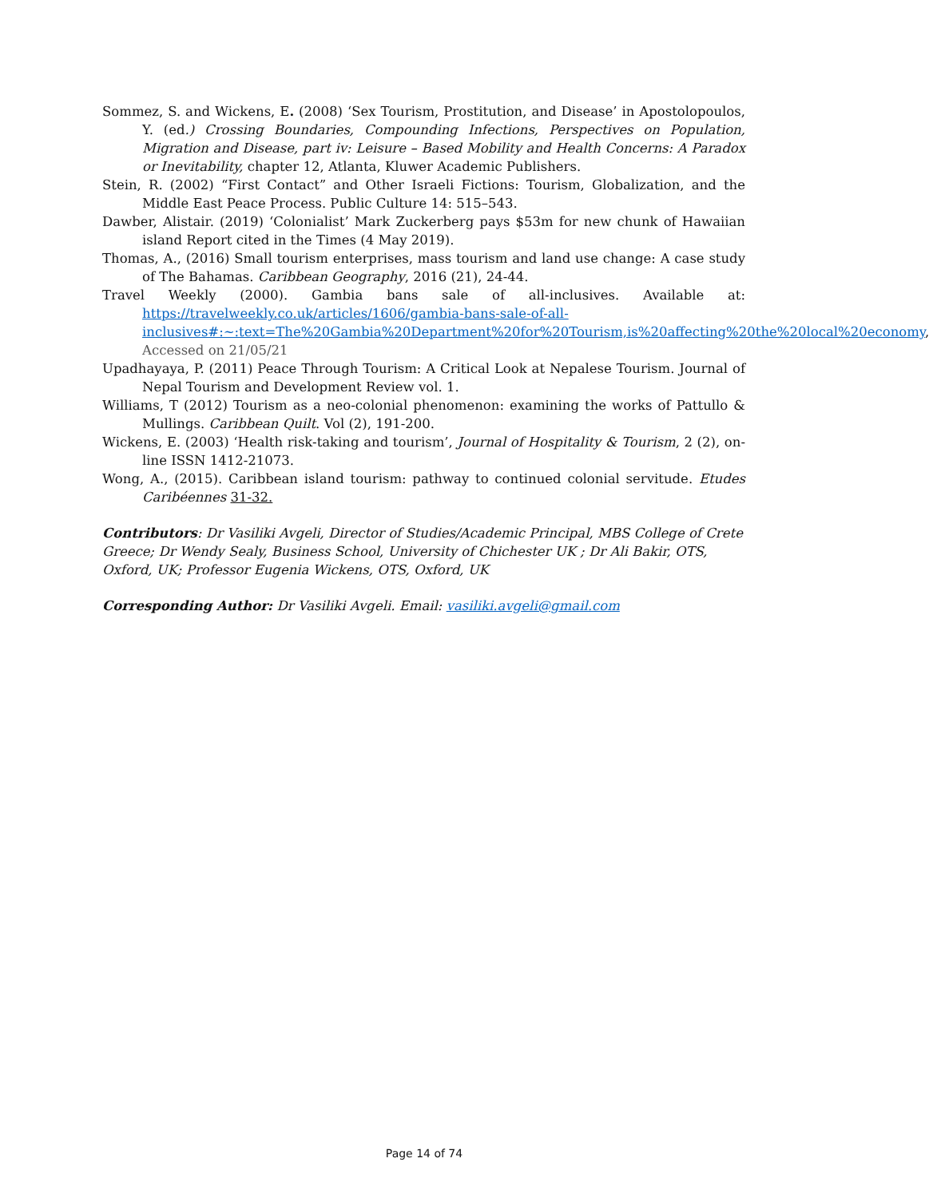Sommez, S. and Wickens, E. (2008) ‘Sex Tourism, Prostitution, and Disease’ in Apostolopoulos, Y. (ed.) Crossing Boundaries, Compounding Infections, Perspectives on Population, Migration and Disease, part iv: Leisure – Based Mobility and Health Concerns: A Paradox or Inevitability, chapter 12, Atlanta, Kluwer Academic Publishers.
Stein, R. (2002) “First Contact” and Other Israeli Fictions: Tourism, Globalization, and the Middle East Peace Process. Public Culture 14: 515–543.
Dawber, Alistair. (2019) ‘Colonialist’ Mark Zuckerberg pays $53m for new chunk of Hawaiian island Report cited in the Times (4 May 2019).
Thomas, A., (2016) Small tourism enterprises, mass tourism and land use change: A case study of The Bahamas. Caribbean Geography, 2016 (21), 24-44.
Travel Weekly (2000). Gambia bans sale of all-inclusives. Available at: https://travelweekly.co.uk/articles/1606/gambia-bans-sale-of-all-inclusives#:~:text=The%20Gambia%20Department%20for%20Tourism,is%20affecting%20the%20local%20economy, Accessed on 21/05/21
Upadhayaya, P. (2011) Peace Through Tourism: A Critical Look at Nepalese Tourism. Journal of Nepal Tourism and Development Review vol. 1.
Williams, T (2012) Tourism as a neo-colonial phenomenon: examining the works of Pattullo & Mullings. Caribbean Quilt. Vol (2), 191-200.
Wickens, E. (2003) ‘Health risk-taking and tourism’, Journal of Hospitality & Tourism, 2 (2), on-line ISSN 1412-21073.
Wong, A., (2015). Caribbean island tourism: pathway to continued colonial servitude. Etudes Caribéennes 31-32.
Contributors: Dr Vasiliki Avgeli, Director of Studies/Academic Principal, MBS College of Crete Greece; Dr Wendy Sealy, Business School, University of Chichester UK ; Dr Ali Bakir, OTS, Oxford, UK; Professor Eugenia Wickens, OTS, Oxford, UK
Corresponding Author: Dr Vasiliki Avgeli. Email: vasiliki.avgeli@gmail.com
Page 14 of 74